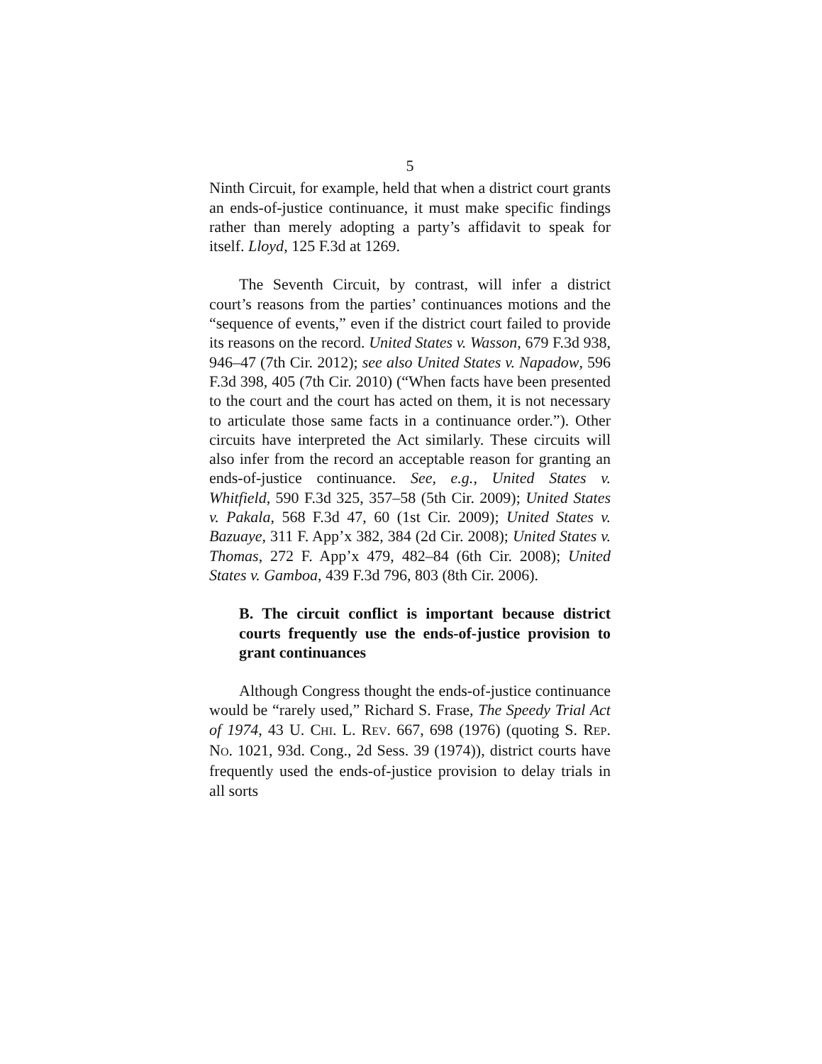5
Ninth Circuit, for example, held that when a district court grants an ends-of-justice continuance, it must make specific findings rather than merely adopting a party’s affidavit to speak for itself. Lloyd, 125 F.3d at 1269.
The Seventh Circuit, by contrast, will infer a district court’s reasons from the parties’ continuances motions and the “sequence of events,” even if the district court failed to provide its reasons on the record. United States v. Wasson, 679 F.3d 938, 946–47 (7th Cir. 2012); see also United States v. Napadow, 596 F.3d 398, 405 (7th Cir. 2010) (“When facts have been presented to the court and the court has acted on them, it is not necessary to articulate those same facts in a continuance order.”). Other circuits have interpreted the Act similarly. These circuits will also infer from the record an acceptable reason for granting an ends-of-justice continuance. See, e.g., United States v. Whitfield, 590 F.3d 325, 357–58 (5th Cir. 2009); United States v. Pakala, 568 F.3d 47, 60 (1st Cir. 2009); United States v. Bazuaye, 311 F. App’x 382, 384 (2d Cir. 2008); United States v. Thomas, 272 F. App’x 479, 482–84 (6th Cir. 2008); United States v. Gamboa, 439 F.3d 796, 803 (8th Cir. 2006).
B. The circuit conflict is important because district courts frequently use the ends-of-justice provision to grant continuances
Although Congress thought the ends-of-justice continuance would be “rarely used,” Richard S. Frase, The Speedy Trial Act of 1974, 43 U. CHI. L. REV. 667, 698 (1976) (quoting S. REP. NO. 1021, 93d. Cong., 2d Sess. 39 (1974)), district courts have frequently used the ends-of-justice provision to delay trials in all sorts